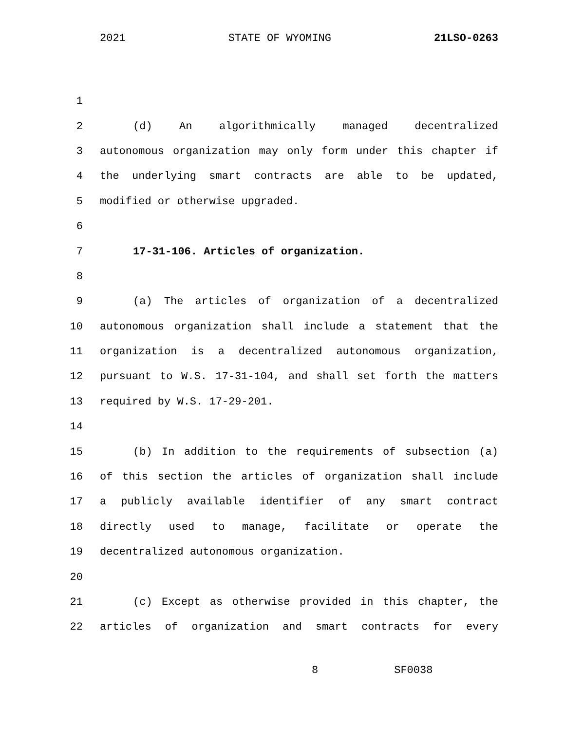2021 STATE OF WYOMING 21LSO-0263
1
2 (d) An algorithmically managed decentralized
3 autonomous organization may only form under this chapter if
4 the underlying smart contracts are able to be updated,
5 modified or otherwise upgraded.
6
7 17-31-106. Articles of organization.
8
9 (a) The articles of organization of a decentralized
10 autonomous organization shall include a statement that the
11 organization is a decentralized autonomous organization,
12 pursuant to W.S. 17-31-104, and shall set forth the matters
13 required by W.S. 17-29-201.
14
15 (b) In addition to the requirements of subsection (a)
16 of this section the articles of organization shall include
17 a publicly available identifier of any smart contract
18 directly used to manage, facilitate or operate the
19 decentralized autonomous organization.
20
21 (c) Except as otherwise provided in this chapter, the
22 articles of organization and smart contracts for every
8 SF0038